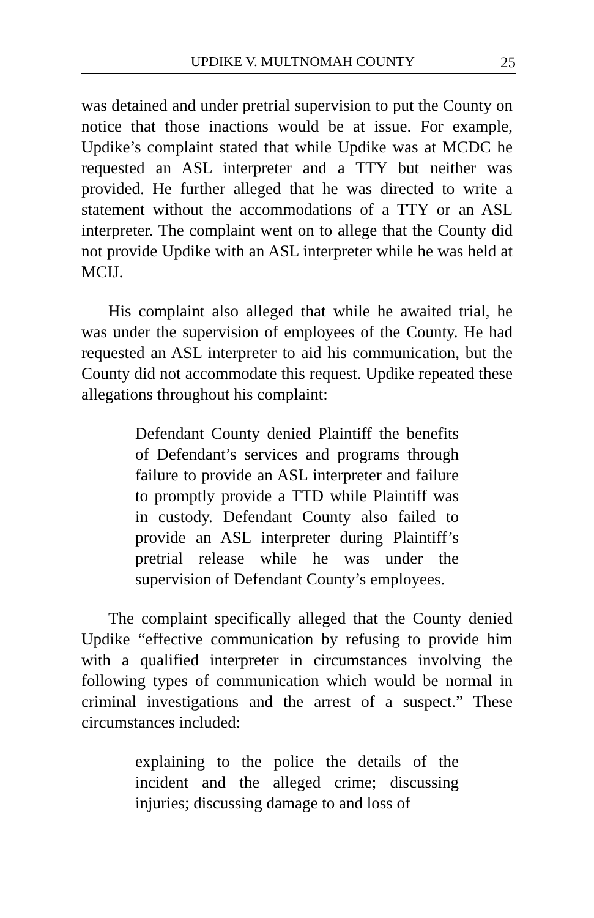UPDIKE V. MULTNOMAH COUNTY 25
was detained and under pretrial supervision to put the County on notice that those inactions would be at issue. For example, Updike’s complaint stated that while Updike was at MCDC he requested an ASL interpreter and a TTY but neither was provided. He further alleged that he was directed to write a statement without the accommodations of a TTY or an ASL interpreter. The complaint went on to allege that the County did not provide Updike with an ASL interpreter while he was held at MCIJ.
His complaint also alleged that while he awaited trial, he was under the supervision of employees of the County. He had requested an ASL interpreter to aid his communication, but the County did not accommodate this request. Updike repeated these allegations throughout his complaint:
Defendant County denied Plaintiff the benefits of Defendant’s services and programs through failure to provide an ASL interpreter and failure to promptly provide a TTD while Plaintiff was in custody. Defendant County also failed to provide an ASL interpreter during Plaintiff’s pretrial release while he was under the supervision of Defendant County’s employees.
The complaint specifically alleged that the County denied Updike “effective communication by refusing to provide him with a qualified interpreter in circumstances involving the following types of communication which would be normal in criminal investigations and the arrest of a suspect.” These circumstances included:
explaining to the police the details of the incident and the alleged crime; discussing injuries; discussing damage to and loss of